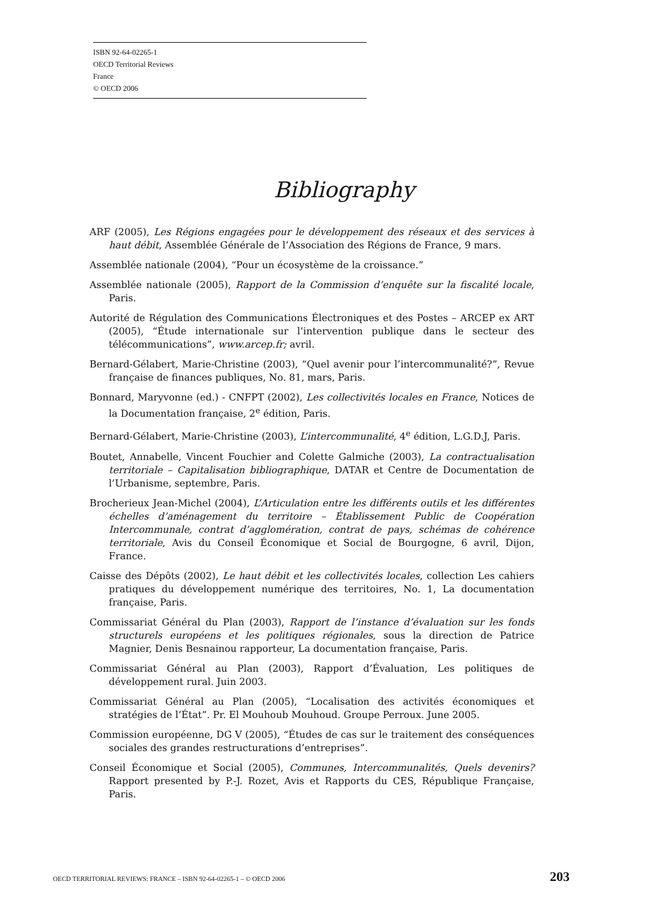ISBN 92-64-02265-1
OECD Territorial Reviews
France
© OECD 2006
Bibliography
ARF (2005), Les Régions engagées pour le développement des réseaux et des services à haut débit, Assemblée Générale de l’Association des Régions de France, 9 mars.
Assemblée nationale (2004), “Pour un écosystème de la croissance.”
Assemblée nationale (2005), Rapport de la Commission d’enquête sur la fiscalité locale, Paris.
Autorité de Régulation des Communications Électroniques et des Postes – ARCEP ex ART (2005), “Étude internationale sur l’intervention publique dans le secteur des télécommunications”, www.arcep.fr; avril.
Bernard-Gélabert, Marie-Christine (2003), “Quel avenir pour l’intercommunalité?”, Revue française de finances publiques, No. 81, mars, Paris.
Bonnard, Maryvonne (ed.) - CNFPT (2002), Les collectivités locales en France, Notices de la Documentation française, 2<sup>e</sup> édition, Paris.
Bernard-Gélabert, Marie-Christine (2003), L’intercommunalité, 4<sup>e</sup> édition, L.G.D.J, Paris.
Boutet, Annabelle, Vincent Fouchier and Colette Galmiche (2003), La contractualisation territoriale – Capitalisation bibliographique, DATAR et Centre de Documentation de l’Urbanisme, septembre, Paris.
Brocherieux Jean-Michel (2004), L’Articulation entre les différents outils et les différentes échelles d’aménagement du territoire – Établissement Public de Coopération Intercommunale, contrat d’agglomération, contrat de pays, schémas de cohérence territoriale, Avis du Conseil Économique et Social de Bourgogne, 6 avril, Dijon, France.
Caisse des Dépôts (2002), Le haut débit et les collectivités locales, collection Les cahiers pratiques du développement numérique des territoires, No. 1, La documentation française, Paris.
Commissariat Général du Plan (2003), Rapport de l’instance d’évaluation sur les fonds structurels européens et les politiques régionales, sous la direction de Patrice Magnier, Denis Besnainou rapporteur, La documentation française, Paris.
Commissariat Général au Plan (2003), Rapport d’Évaluation, Les politiques de développement rural. Juin 2003.
Commissariat Général au Plan (2005), “Localisation des activités économiques et stratégies de l’État”. Pr. El Mouhoub Mouhoud. Groupe Perroux. June 2005.
Commission européenne, DG V (2005), “Études de cas sur le traitement des conséquences sociales des grandes restructurations d’entreprises”.
Conseil Économique et Social (2005), Communes, Intercommunalités, Quels devenirs? Rapport presented by P.-J. Rozet, Avis et Rapports du CES, République Française, Paris.
OECD TERRITORIAL REVIEWS: FRANCE – ISBN 92-64-02265-1 – © OECD 2006 203